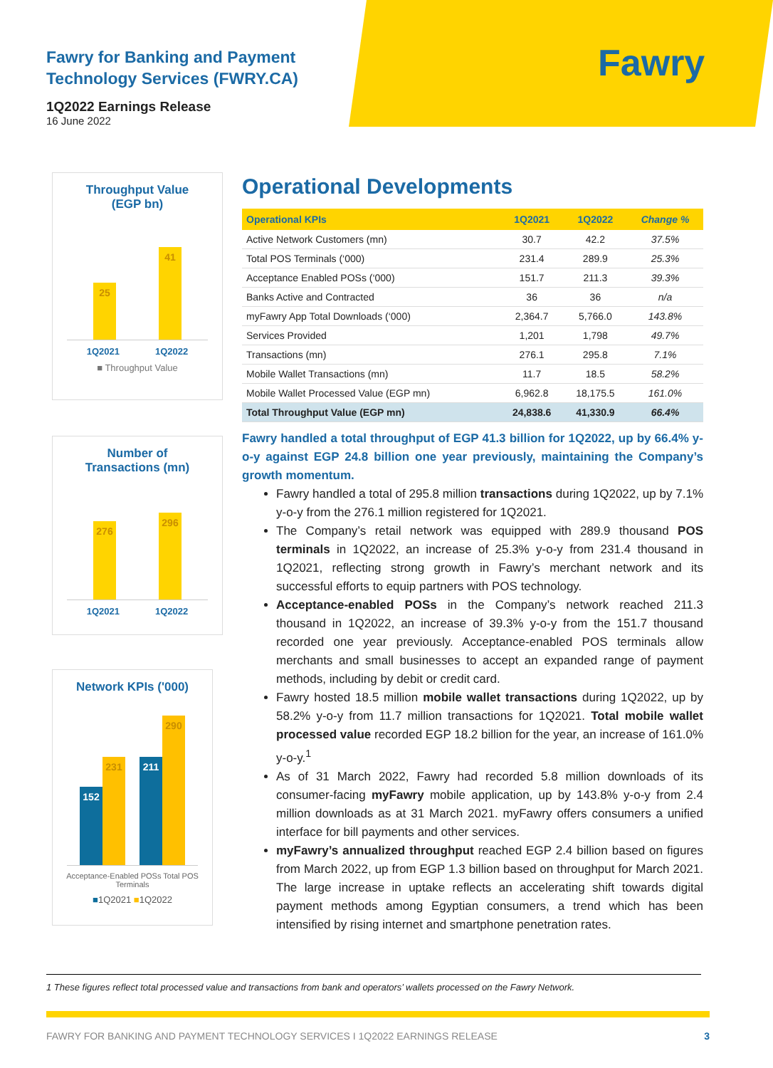Fawry
Fawry for Banking and Payment
Technology Services (FWRY.CA)
1Q2022 Earnings Release
16 June 2022
Throughput Value
(EGP bn)
25
41
1Q2021 1Q2022
■ Throughput Value
Number of
Transactions (mn)
276
296
1Q2021 1Q2022
Network KPIs ('000)
152
231
211
290
Acceptance-Enabled POSs Total POS Terminals
■1Q2021 ■1Q2022
Operational Developments
| Operational KPIs | 1Q2021 | 1Q2022 | Change % |
| --- | --- | --- | --- |
| Active Network Customers (mn) | 30.7 | 42.2 | 37.5% |
| Total POS Terminals (‘000) | 231.4 | 289.9 | 25.3% |
| Acceptance Enabled POSs (‘000) | 151.7 | 211.3 | 39.3% |
| Banks Active and Contracted | 36 | 36 | n/a |
| myFawry App Total Downloads (‘000) | 2,364.7 | 5,766.0 | 143.8% |
| Services Provided | 1,201 | 1,798 | 49.7% |
| Transactions (mn) | 276.1 | 295.8 | 7.1% |
| Mobile Wallet Transactions (mn) | 11.7 | 18.5 | 58.2% |
| Mobile Wallet Processed Value (EGP mn) | 6,962.8 | 18,175.5 | 161.0% |
| Total Throughput Value (EGP mn) | 24,838.6 | 41,330.9 | 66.4% |
Fawry handled a total throughput of EGP 41.3 billion for 1Q2022, up by 66.4% y-o-y against EGP 24.8 billion one year previously, maintaining the Company’s growth momentum.
Fawry handled a total of 295.8 million transactions during 1Q2022, up by 7.1% y-o-y from the 276.1 million registered for 1Q2021.
The Company’s retail network was equipped with 289.9 thousand POS terminals in 1Q2022, an increase of 25.3% y-o-y from 231.4 thousand in 1Q2021, reflecting strong growth in Fawry’s merchant network and its successful efforts to equip partners with POS technology.
Acceptance-enabled POSs in the Company’s network reached 211.3 thousand in 1Q2022, an increase of 39.3% y-o-y from the 151.7 thousand recorded one year previously. Acceptance-enabled POS terminals allow merchants and small businesses to accept an expanded range of payment methods, including by debit or credit card.
Fawry hosted 18.5 million mobile wallet transactions during 1Q2022, up by 58.2% y-o-y from 11.7 million transactions for 1Q2021. Total mobile wallet processed value recorded EGP 18.2 billion for the year, an increase of 161.0% y-o-y.<sup>1</sup>
As of 31 March 2022, Fawry had recorded 5.8 million downloads of its consumer-facing myFawry mobile application, up by 143.8% y-o-y from 2.4 million downloads as at 31 March 2021. myFawry offers consumers a unified interface for bill payments and other services.
myFawry’s annualized throughput reached EGP 2.4 billion based on figures from March 2022, up from EGP 1.3 billion based on throughput for March 2021. The large increase in uptake reflects an accelerating shift towards digital payment methods among Egyptian consumers, a trend which has been intensified by rising internet and smartphone penetration rates.
1 These figures reflect total processed value and transactions from bank and operators’ wallets processed on the Fawry Network.
FAWRY FOR BANKING AND PAYMENT TECHNOLOGY SERVICES I 1Q2022 EARNINGS RELEASE 3